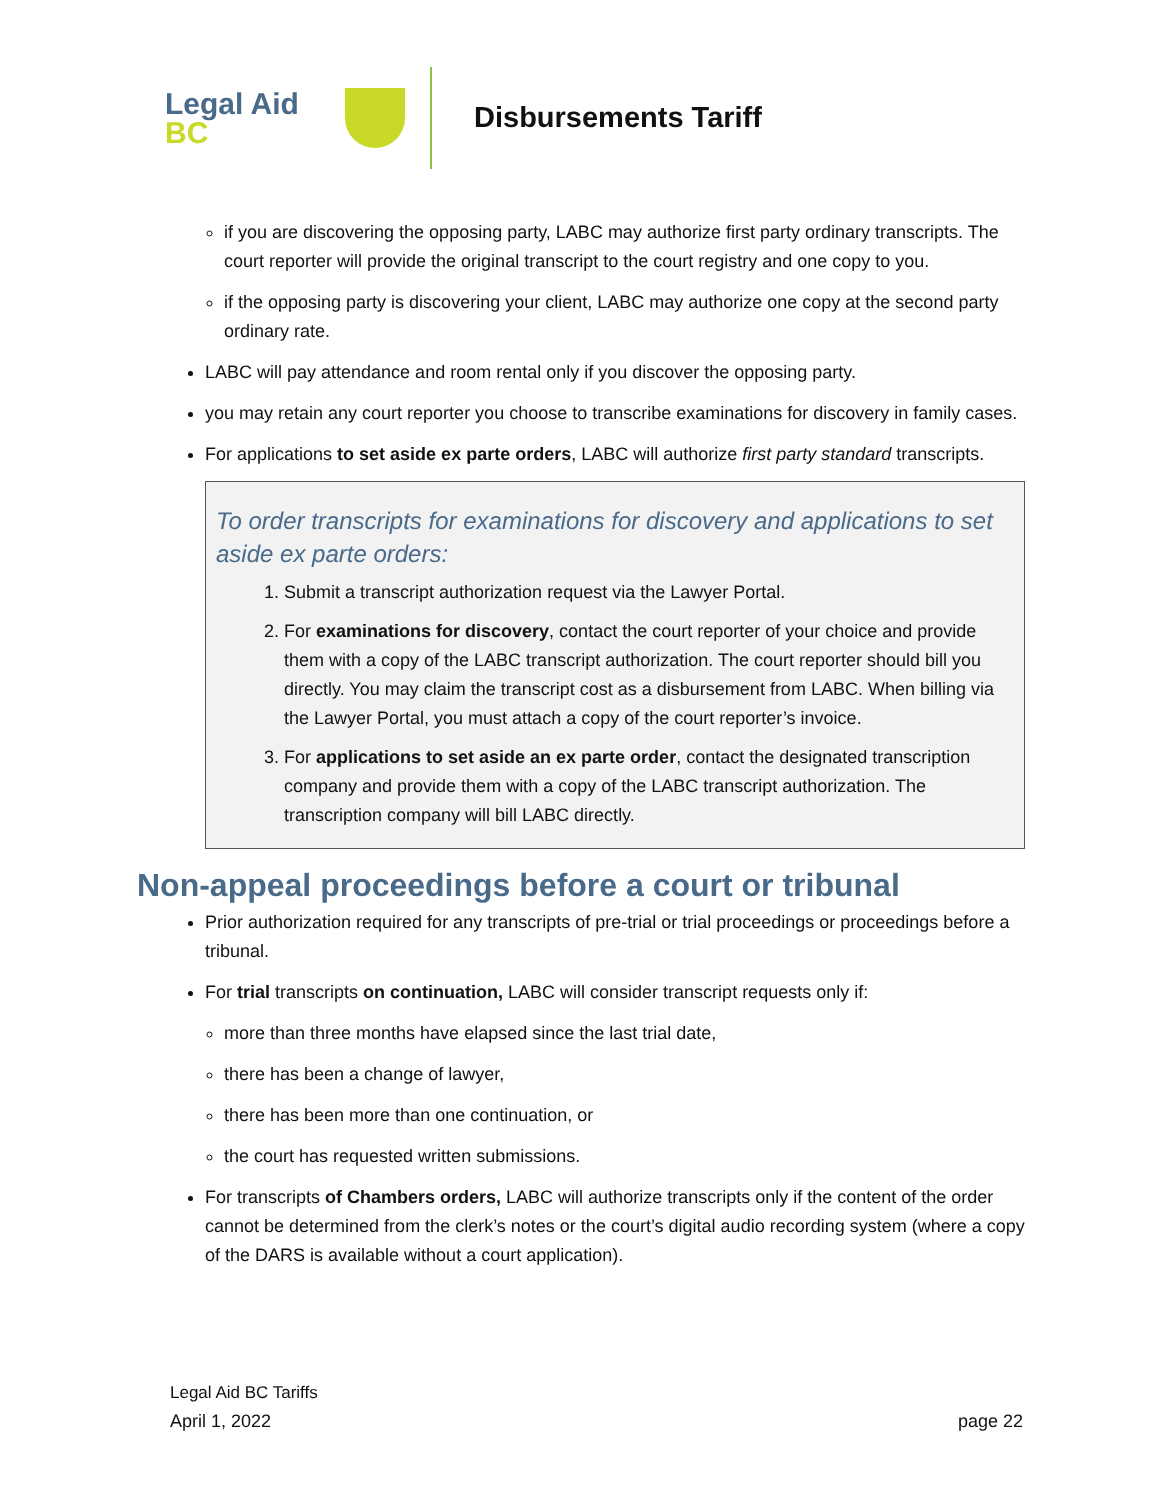Legal Aid BC
Disbursements Tariff
if you are discovering the opposing party, LABC may authorize first party ordinary transcripts. The court reporter will provide the original transcript to the court registry and one copy to you.
if the opposing party is discovering your client, LABC may authorize one copy at the second party ordinary rate.
LABC will pay attendance and room rental only if you discover the opposing party.
you may retain any court reporter you choose to transcribe examinations for discovery in family cases.
For applications to set aside ex parte orders, LABC will authorize first party standard transcripts.
To order transcripts for examinations for discovery and applications to set aside ex parte orders:
1. Submit a transcript authorization request via the Lawyer Portal.
2. For examinations for discovery, contact the court reporter of your choice and provide them with a copy of the LABC transcript authorization. The court reporter should bill you directly. You may claim the transcript cost as a disbursement from LABC. When billing via the Lawyer Portal, you must attach a copy of the court reporter’s invoice.
3. For applications to set aside an ex parte order, contact the designated transcription company and provide them with a copy of the LABC transcript authorization. The transcription company will bill LABC directly.
Non-appeal proceedings before a court or tribunal
Prior authorization required for any transcripts of pre-trial or trial proceedings or proceedings before a tribunal.
For trial transcripts on continuation, LABC will consider transcript requests only if:
more than three months have elapsed since the last trial date,
there has been a change of lawyer,
there has been more than one continuation, or
the court has requested written submissions.
For transcripts of Chambers orders, LABC will authorize transcripts only if the content of the order cannot be determined from the clerk’s notes or the court’s digital audio recording system (where a copy of the DARS is available without a court application).
Legal Aid BC Tariffs
April 1, 2022 page 22